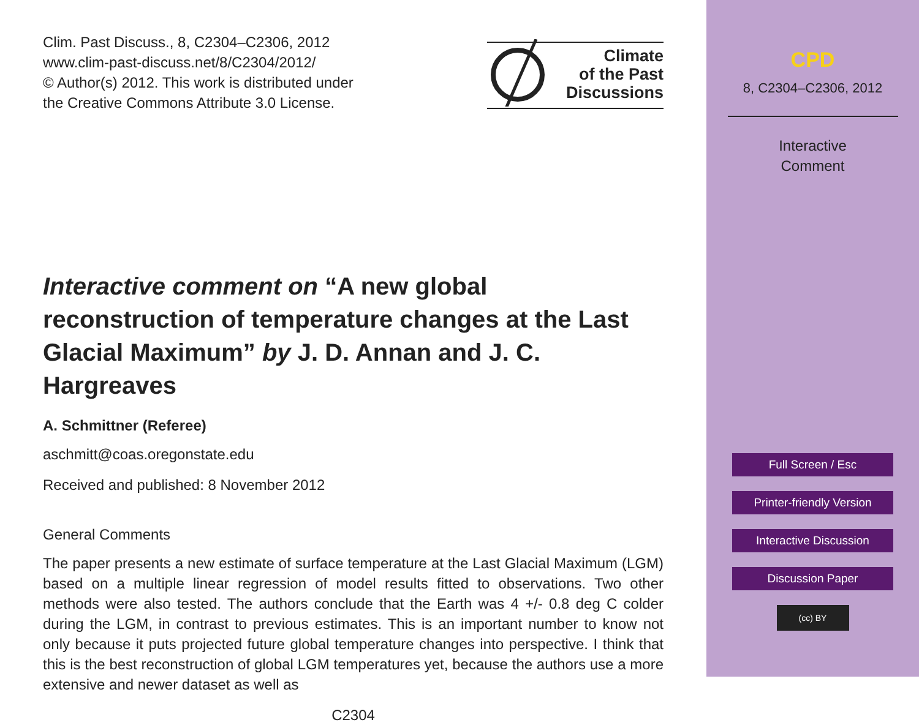Clim. Past Discuss., 8, C2304–C2306, 2012
www.clim-past-discuss.net/8/C2304/2012/
© Author(s) 2012. This work is distributed under
the Creative Commons Attribute 3.0 License.
Interactive comment on “A new global reconstruction of temperature changes at the Last Glacial Maximum” by J. D. Annan and J. C. Hargreaves
A. Schmittner (Referee)
aschmitt@coas.oregonstate.edu
Received and published: 8 November 2012
General Comments
The paper presents a new estimate of surface temperature at the Last Glacial Maximum (LGM) based on a multiple linear regression of model results fitted to observations. Two other methods were also tested. The authors conclude that the Earth was 4 +/- 0.8 deg C colder during the LGM, in contrast to previous estimates. This is an important number to know not only because it puts projected future global temperature changes into perspective. I think that this is the best reconstruction of global LGM temperatures yet, because the authors use a more extensive and newer dataset as well as
C2304
Climate
of the Past
Discussions
CPD
8, C2304–C2306, 2012
Interactive
Comment
Full Screen / Esc
Printer-friendly Version
Interactive Discussion
Discussion Paper
(cc) BY